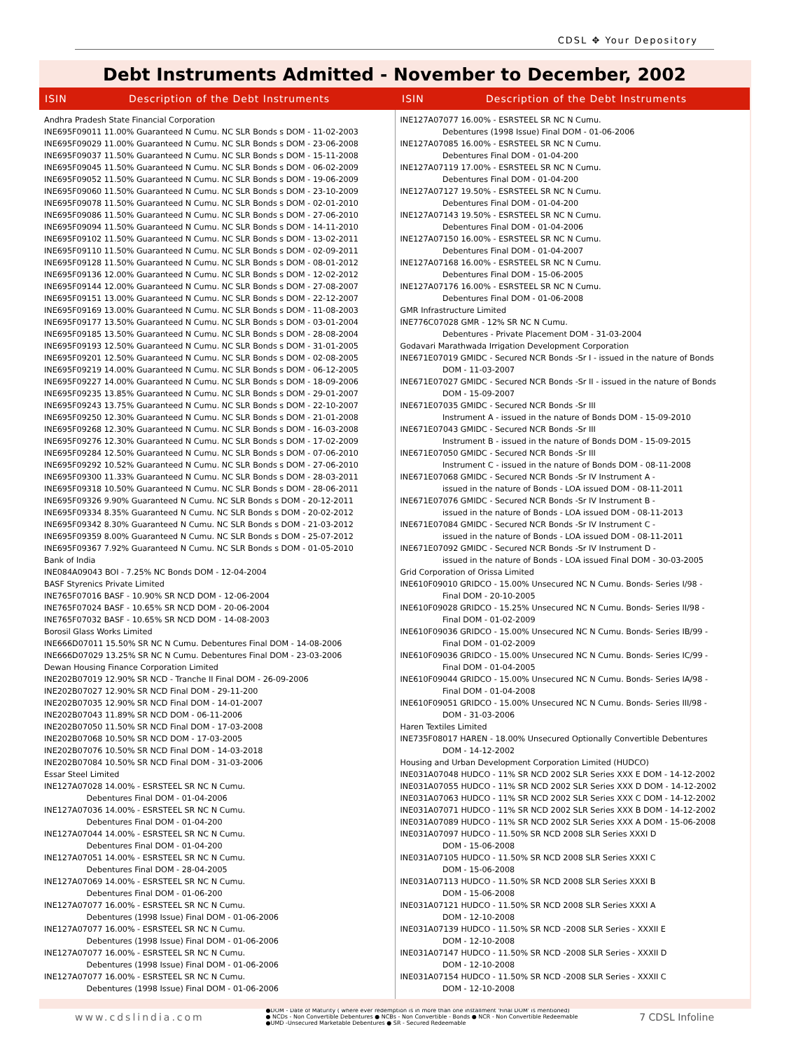CDSL ✥ Your Depository
Debt Instruments Admitted - November to December, 2002
ISIN Description of the Debt Instruments ISIN Description of the Debt Instruments
Andhra Pradesh State Financial Corporation INE695F09011 11.00% Guaranteed N Cumu. NC SLR Bonds s DOM - 11-02-2003 INE695F09029 11.00% Guaranteed N Cumu. NC SLR Bonds s DOM - 23-06-2008 INE695F09037 11.50% Guaranteed N Cumu. NC SLR Bonds s DOM - 15-11-2008 INE695F09045 11.50% Guaranteed N Cumu. NC SLR Bonds s DOM - 06-02-2009 INE695F09052 11.50% Guaranteed N Cumu. NC SLR Bonds s DOM - 19-06-2009 INE695F09060 11.50% Guaranteed N Cumu. NC SLR Bonds s DOM - 23-10-2009 INE695F09078 11.50% Guaranteed N Cumu. NC SLR Bonds s DOM - 02-01-2010 INE695F09086 11.50% Guaranteed N Cumu. NC SLR Bonds s DOM - 27-06-2010 INE695F09094 11.50% Guaranteed N Cumu. NC SLR Bonds s DOM - 14-11-2010 INE695F09102 11.50% Guaranteed N Cumu. NC SLR Bonds s DOM - 13-02-2011 INE695F09110 11.50% Guaranteed N Cumu. NC SLR Bonds s DOM - 02-09-2011 INE695F09128 11.50% Guaranteed N Cumu. NC SLR Bonds s DOM - 08-01-2012 INE695F09136 12.00% Guaranteed N Cumu. NC SLR Bonds s DOM - 12-02-2012 INE695F09144 12.00% Guaranteed N Cumu. NC SLR Bonds s DOM - 27-08-2007 INE695F09151 13.00% Guaranteed N Cumu. NC SLR Bonds s DOM - 22-12-2007 INE695F09169 13.00% Guaranteed N Cumu. NC SLR Bonds s DOM - 11-08-2003 INE695F09177 13.50% Guaranteed N Cumu. NC SLR Bonds s DOM - 03-01-2004 INE695F09185 13.50% Guaranteed N Cumu. NC SLR Bonds s DOM - 28-08-2004 INE695F09193 12.50% Guaranteed N Cumu. NC SLR Bonds s DOM - 31-01-2005 INE695F09201 12.50% Guaranteed N Cumu. NC SLR Bonds s DOM - 02-08-2005 INE695F09219 14.00% Guaranteed N Cumu. NC SLR Bonds s DOM - 06-12-2005 INE695F09227 14.00% Guaranteed N Cumu. NC SLR Bonds s DOM - 18-09-2006 INE695F09235 13.85% Guaranteed N Cumu. NC SLR Bonds s DOM - 29-01-2007 INE695F09243 13.75% Guaranteed N Cumu. NC SLR Bonds s DOM - 22-10-2007 INE695F09250 12.30% Guaranteed N Cumu. NC SLR Bonds s DOM - 21-01-2008 INE695F09268 12.30% Guaranteed N Cumu. NC SLR Bonds s DOM - 16-03-2008 INE695F09276 12.30% Guaranteed N Cumu. NC SLR Bonds s DOM - 17-02-2009 INE695F09284 12.50% Guaranteed N Cumu. NC SLR Bonds s DOM - 07-06-2010 INE695F09292 10.52% Guaranteed N Cumu. NC SLR Bonds s DOM - 27-06-2010 INE695F09300 11.33% Guaranteed N Cumu. NC SLR Bonds s DOM - 28-03-2011 INE695F09318 10.50% Guaranteed N Cumu. NC SLR Bonds s DOM - 28-06-2011 INE695F09326 9.90% Guaranteed N Cumu. NC SLR Bonds s DOM - 20-12-2011 INE695F09334 8.35% Guaranteed N Cumu. NC SLR Bonds s DOM - 20-02-2012 INE695F09342 8.30% Guaranteed N Cumu. NC SLR Bonds s DOM - 21-03-2012 INE695F09359 8.00% Guaranteed N Cumu. NC SLR Bonds s DOM - 25-07-2012 INE695F09367 7.92% Guaranteed N Cumu. NC SLR Bonds s DOM - 01-05-2010 Bank of India INE084A09043 BOI - 7.25% NC Bonds DOM - 12-04-2004 BASF Styrenics Private Limited INE765F07016 BASF - 10.90% SR NCD DOM - 12-06-2004 INE765F07024 BASF - 10.65% SR NCD DOM - 20-06-2004 INE765F07032 BASF - 10.65% SR NCD DOM - 14-08-2003 Borosil Glass Works Limited INE666D07011 15.50% SR NC N Cumu. Debentures Final DOM - 14-08-2006 INE666D07029 13.25% SR NC N Cumu. Debentures Final DOM - 23-03-2006 Dewan Housing Finance Corporation Limited INE202B07019 12.90% SR NCD - Tranche II Final DOM - 26-09-2006 INE202B07027 12.90% SR NCD Final DOM - 29-11-200 INE202B07035 12.90% SR NCD Final DOM - 14-01-2007 INE202B07043 11.89% SR NCD DOM - 06-11-2006 INE202B07050 11.50% SR NCD Final DOM - 17-03-2008 INE202B07068 10.50% SR NCD DOM - 17-03-2005 INE202B07076 10.50% SR NCD Final DOM - 14-03-2018 INE202B07084 10.50% SR NCD Final DOM - 31-03-2006 Essar Steel Limited INE127A07028 14.00% - ESRSTEEL SR NC N Cumu. Debentures Final DOM - 01-04-2006 INE127A07036 14.00% - ESRSTEEL SR NC N Cumu. Debentures Final DOM - 01-04-200 INE127A07044 14.00% - ESRSTEEL SR NC N Cumu. Debentures Final DOM - 01-04-200 INE127A07051 14.00% - ESRSTEEL SR NC N Cumu. Debentures Final DOM - 28-04-2005 INE127A07069 14.00% - ESRSTEEL SR NC N Cumu. Debentures Final DOM - 01-06-200 INE127A07077 16.00% - ESRSTEEL SR NC N Cumu. Debentures (1998 Issue) Final DOM - 01-06-2006 INE127A07077 16.00% - ESRSTEEL SR NC N Cumu. Debentures (1998 Issue) Final DOM - 01-06-2006 INE127A07077 16.00% - ESRSTEEL SR NC N Cumu. Debentures (1998 Issue) Final DOM - 01-06-2006 INE127A07077 16.00% - ESRSTEEL SR NC N Cumu. Debentures (1998 Issue) Final DOM - 01-06-2006
INE127A07077 16.00% - ESRSTEEL SR NC N Cumu. Debentures (1998 Issue) Final DOM - 01-06-2006 INE127A07085 16.00% - ESRSTEEL SR NC N Cumu. Debentures Final DOM - 01-04-200 INE127A07119 17.00% - ESRSTEEL SR NC N Cumu. Debentures Final DOM - 01-04-200 INE127A07127 19.50% - ESRSTEEL SR NC N Cumu. Debentures Final DOM - 01-04-200 INE127A07143 19.50% - ESRSTEEL SR NC N Cumu. Debentures Final DOM - 01-04-2006 INE127A07150 16.00% - ESRSTEEL SR NC N Cumu. Debentures Final DOM - 01-04-2007 INE127A07168 16.00% - ESRSTEEL SR NC N Cumu. Debentures Final DOM - 15-06-2005 INE127A07176 16.00% - ESRSTEEL SR NC N Cumu. Debentures Final DOM - 01-06-2008 GMR Infrastructure Limited INE776C07028 GMR - 12% SR NC N Cumu. Debentures - Private Placement DOM - 31-03-2004 Godavari Marathwada Irrigation Development Corporation INE671E07019 GMIDC - Secured NCR Bonds -Sr I - issued in the nature of Bonds DOM - 11-03-2007 INE671E07027 GMIDC - Secured NCR Bonds -Sr II - issued in the nature of Bonds DOM - 15-09-2007 INE671E07035 GMIDC - Secured NCR Bonds -Sr III Instrument A - issued in the nature of Bonds DOM - 15-09-2010 INE671E07043 GMIDC - Secured NCR Bonds -Sr III Instrument B - issued in the nature of Bonds DOM - 15-09-2015 INE671E07050 GMIDC - Secured NCR Bonds -Sr III Instrument C - issued in the nature of Bonds DOM - 08-11-2008 INE671E07068 GMIDC - Secured NCR Bonds -Sr IV Instrument A - issued in the nature of Bonds - LOA issued DOM - 08-11-2011 INE671E07076 GMIDC - Secured NCR Bonds -Sr IV Instrument B - issued in the nature of Bonds - LOA issued DOM - 08-11-2013 INE671E07084 GMIDC - Secured NCR Bonds -Sr IV Instrument C - issued in the nature of Bonds - LOA issued DOM - 08-11-2011 INE671E07092 GMIDC - Secured NCR Bonds -Sr IV Instrument D - issued in the nature of Bonds - LOA issued Final DOM - 30-03-2005 Grid Corporation of Orissa Limited INE610F09010 GRIDCO - 15.00% Unsecured NC N Cumu. Bonds- Series I/98 - Final DOM - 20-10-2005 INE610F09028 GRIDCO - 15.25% Unsecured NC N Cumu. Bonds- Series II/98 - Final DOM - 01-02-2009 INE610F09036 GRIDCO - 15.00% Unsecured NC N Cumu. Bonds- Series IB/99 - Final DOM - 01-02-2009 INE610F09036 GRIDCO - 15.00% Unsecured NC N Cumu. Bonds- Series IC/99 - Final DOM - 01-04-2005 INE610F09044 GRIDCO - 15.00% Unsecured NC N Cumu. Bonds- Series IA/98 - Final DOM - 01-04-2008 INE610F09051 GRIDCO - 15.00% Unsecured NC N Cumu. Bonds- Series III/98 - DOM - 31-03-2006 Haren Textiles Limited INE735F08017 HAREN - 18.00% Unsecured Optionally Convertible Debentures DOM - 14-12-2002 Housing and Urban Development Corporation Limited (HUDCO) INE031A07048 HUDCO - 11% SR NCD 2002 SLR Series XXX E DOM - 14-12-2002 INE031A07055 HUDCO - 11% SR NCD 2002 SLR Series XXX D DOM - 14-12-2002 INE031A07063 HUDCO - 11% SR NCD 2002 SLR Series XXX C DOM - 14-12-2002 INE031A07071 HUDCO - 11% SR NCD 2002 SLR Series XXX B DOM - 14-12-2002 INE031A07089 HUDCO - 11% SR NCD 2002 SLR Series XXX A DOM - 15-06-2008 INE031A07097 HUDCO - 11.50% SR NCD 2008 SLR Series XXXI D DOM - 15-06-2008 INE031A07105 HUDCO - 11.50% SR NCD 2008 SLR Series XXXI C DOM - 15-06-2008 INE031A07113 HUDCO - 11.50% SR NCD 2008 SLR Series XXXI B DOM - 15-06-2008 INE031A07121 HUDCO - 11.50% SR NCD 2008 SLR Series XXXI A DOM - 12-10-2008 INE031A07139 HUDCO - 11.50% SR NCD -2008 SLR Series - XXXII E DOM - 12-10-2008 INE031A07147 HUDCO - 11.50% SR NCD -2008 SLR Series - XXXII D DOM - 12-10-2008 INE031A07154 HUDCO - 11.50% SR NCD -2008 SLR Series - XXXII C DOM - 12-10-2008
www.cdslindia.com ●DOM - Date of Maturity ( where ever redemption is in more than one installment 'Final DOM' is mentioned)
● NCDs - Non Convertible Debentures ● NCBs - Non Convertible - Bonds ● NCR - Non Convertible Redeemable
●UMD -Unsecured Marketable Debentures ● SR - Secured Redeemable 7 CDSL Infoline